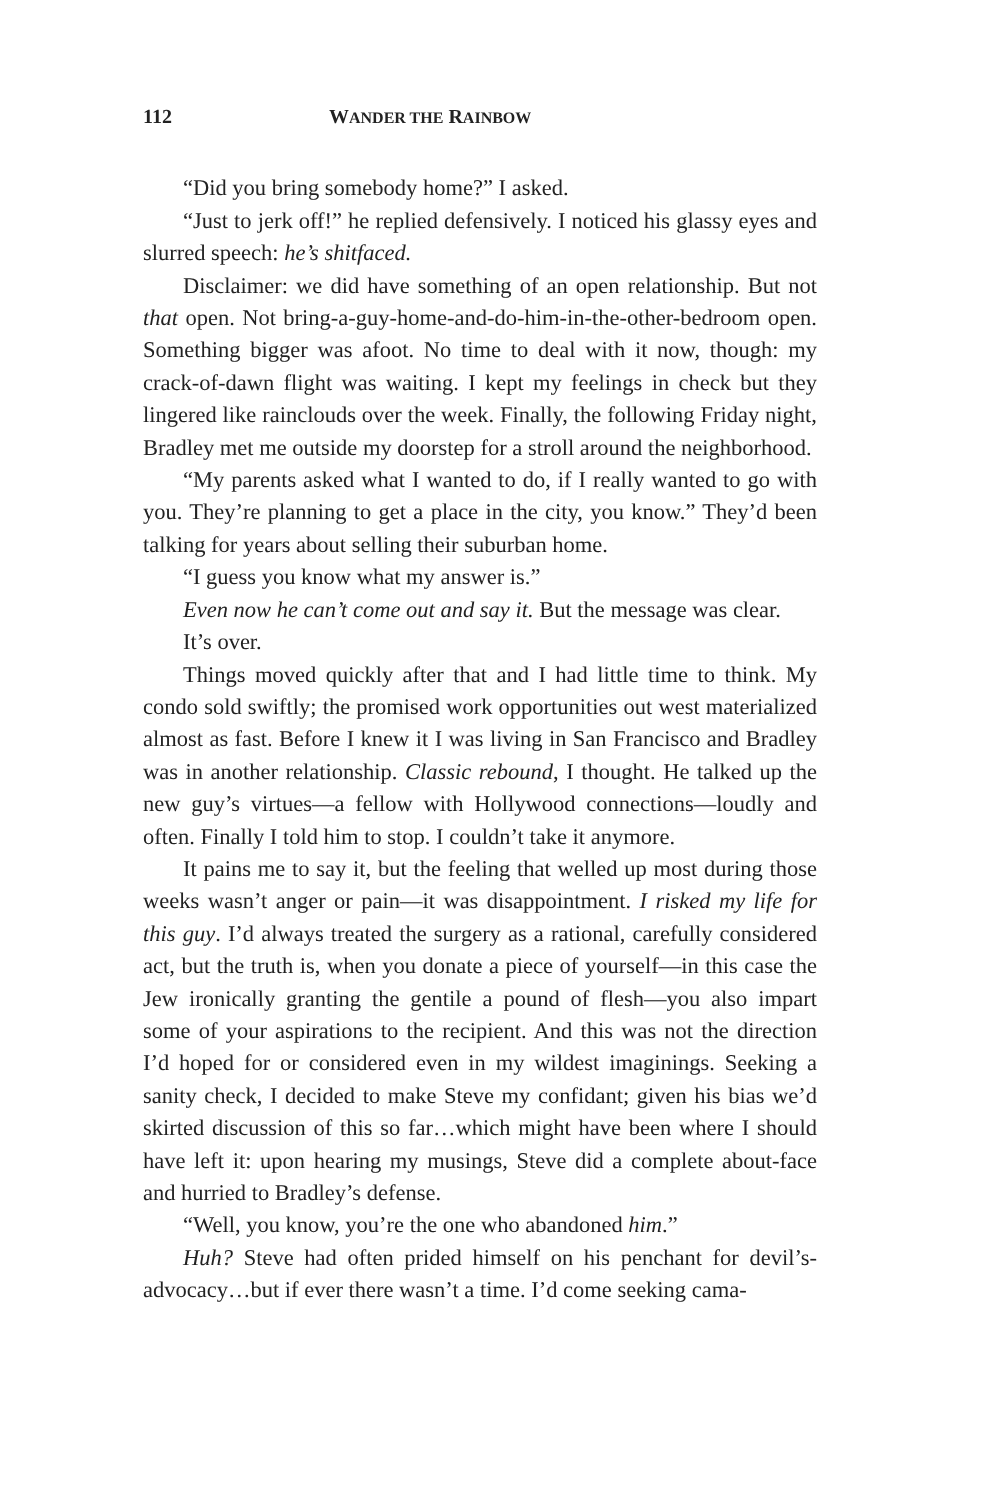112 WANDER THE RAINBOW
“Did you bring somebody home?” I asked.
“Just to jerk off!” he replied defensively. I noticed his glassy eyes and slurred speech: he’s shitfaced.
Disclaimer: we did have something of an open relationship. But not that open. Not bring-a-guy-home-and-do-him-in-the-other-bedroom open. Something bigger was afoot. No time to deal with it now, though: my crack-of-dawn flight was waiting. I kept my feelings in check but they lingered like rainclouds over the week. Finally, the following Friday night, Bradley met me outside my doorstep for a stroll around the neighborhood.
“My parents asked what I wanted to do, if I really wanted to go with you. They’re planning to get a place in the city, you know.” They’d been talking for years about selling their suburban home.
“I guess you know what my answer is.”
Even now he can’t come out and say it. But the message was clear.
It’s over.
Things moved quickly after that and I had little time to think. My condo sold swiftly; the promised work opportunities out west materialized almost as fast. Before I knew it I was living in San Francisco and Bradley was in another relationship. Classic rebound, I thought. He talked up the new guy’s virtues—a fellow with Hollywood connections—loudly and often. Finally I told him to stop. I couldn’t take it anymore.
It pains me to say it, but the feeling that welled up most during those weeks wasn’t anger or pain—it was disappointment. I risked my life for this guy. I’d always treated the surgery as a rational, carefully considered act, but the truth is, when you donate a piece of yourself—in this case the Jew ironically granting the gentile a pound of flesh—you also impart some of your aspirations to the recipient. And this was not the direction I’d hoped for or considered even in my wildest imaginings. Seeking a sanity check, I decided to make Steve my confidant; given his bias we’d skirted discussion of this so far…which might have been where I should have left it: upon hearing my musings, Steve did a complete about-face and hurried to Bradley’s defense.
“Well, you know, you’re the one who abandoned him.”
Huh? Steve had often prided himself on his penchant for devil’s-advocacy…but if ever there wasn’t a time. I’d come seeking cama-